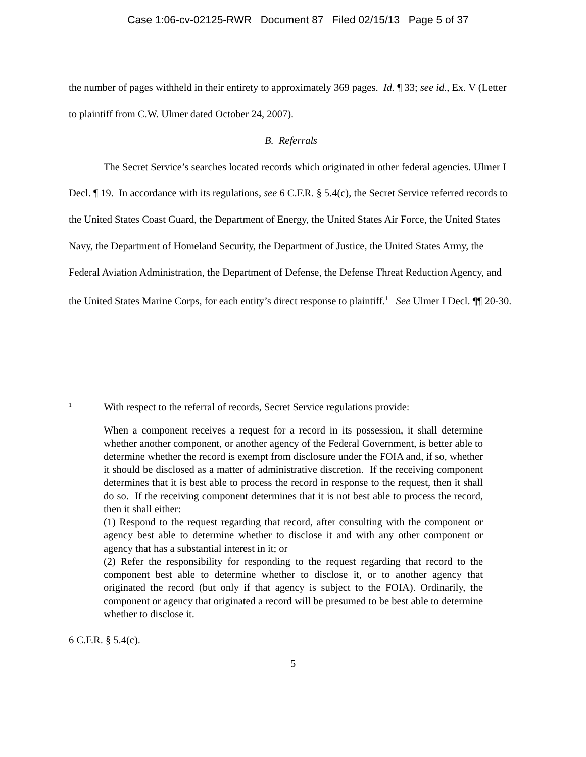Case 1:06-cv-02125-RWR Document 87 Filed 02/15/13 Page 5 of 37
the number of pages withheld in their entirety to approximately 369 pages. Id. ¶ 33; see id., Ex. V (Letter to plaintiff from C.W. Ulmer dated October 24, 2007).
B. Referrals
The Secret Service’s searches located records which originated in other federal agencies. Ulmer I Decl. ¶ 19. In accordance with its regulations, see 6 C.F.R. § 5.4(c), the Secret Service referred records to the United States Coast Guard, the Department of Energy, the United States Air Force, the United States Navy, the Department of Homeland Security, the Department of Justice, the United States Army, the Federal Aviation Administration, the Department of Defense, the Defense Threat Reduction Agency, and the United States Marine Corps, for each entity’s direct response to plaintiff.<sup>1</sup> See Ulmer I Decl. ¶¶ 20-30.
<sup>1</sup> With respect to the referral of records, Secret Service regulations provide:
When a component receives a request for a record in its possession, it shall determine whether another component, or another agency of the Federal Government, is better able to determine whether the record is exempt from disclosure under the FOIA and, if so, whether it should be disclosed as a matter of administrative discretion. If the receiving component determines that it is best able to process the record in response to the request, then it shall do so. If the receiving component determines that it is not best able to process the record, then it shall either:
(1) Respond to the request regarding that record, after consulting with the component or agency best able to determine whether to disclose it and with any other component or agency that has a substantial interest in it; or
(2) Refer the responsibility for responding to the request regarding that record to the component best able to determine whether to disclose it, or to another agency that originated the record (but only if that agency is subject to the FOIA). Ordinarily, the component or agency that originated a record will be presumed to be best able to determine whether to disclose it.
6 C.F.R. § 5.4(c).
5